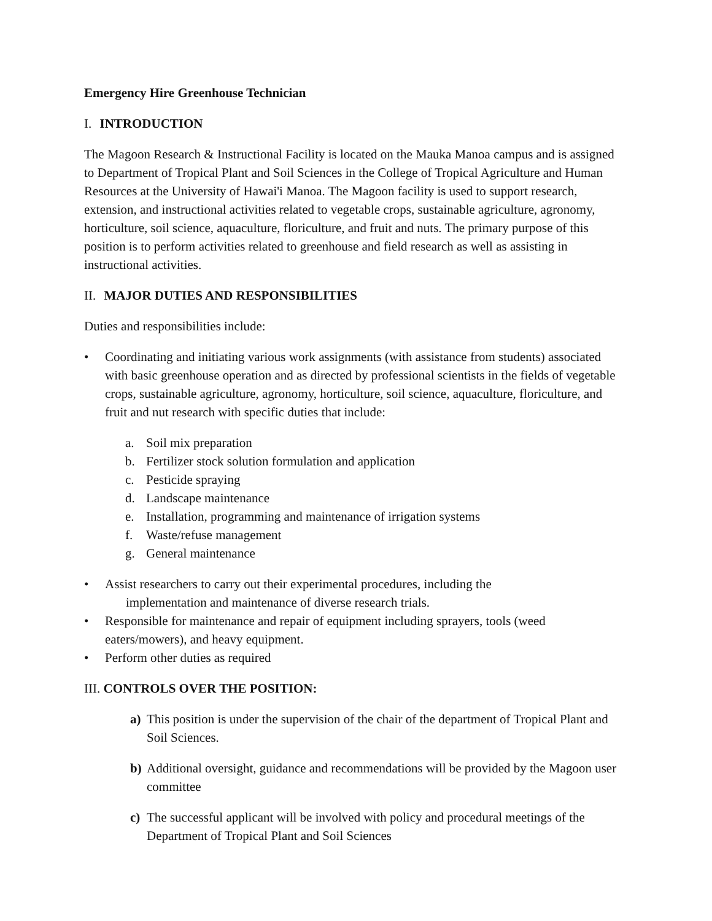Emergency Hire Greenhouse Technician
I. INTRODUCTION
The Magoon Research & Instructional Facility is located on the Mauka Manoa campus and is assigned to Department of Tropical Plant and Soil Sciences in the College of Tropical Agriculture and Human Resources at the University of Hawai'i Manoa. The Magoon facility is used to support research, extension, and instructional activities related to vegetable crops, sustainable agriculture, agronomy, horticulture, soil science, aquaculture, floriculture, and fruit and nuts. The primary purpose of this position is to perform activities related to greenhouse and field research as well as assisting in instructional activities.
II. MAJOR DUTIES AND RESPONSIBILITIES
Duties and responsibilities include:
• Coordinating and initiating various work assignments (with assistance from students) associated with basic greenhouse operation and as directed by professional scientists in the fields of vegetable crops, sustainable agriculture, agronomy, horticulture, soil science, aquaculture, floriculture, and fruit and nut research with specific duties that include:
a. Soil mix preparation
b. Fertilizer stock solution formulation and application
c. Pesticide spraying
d. Landscape maintenance
e. Installation, programming and maintenance of irrigation systems
f. Waste/refuse management
g. General maintenance
• Assist researchers to carry out their experimental procedures, including the
implementation and maintenance of diverse research trials.
• Responsible for maintenance and repair of equipment including sprayers, tools (weed eaters/mowers), and heavy equipment.
• Perform other duties as required
III. CONTROLS OVER THE POSITION:
a) This position is under the supervision of the chair of the department of Tropical Plant and Soil Sciences.
b) Additional oversight, guidance and recommendations will be provided by the Magoon user committee
c) The successful applicant will be involved with policy and procedural meetings of the Department of Tropical Plant and Soil Sciences